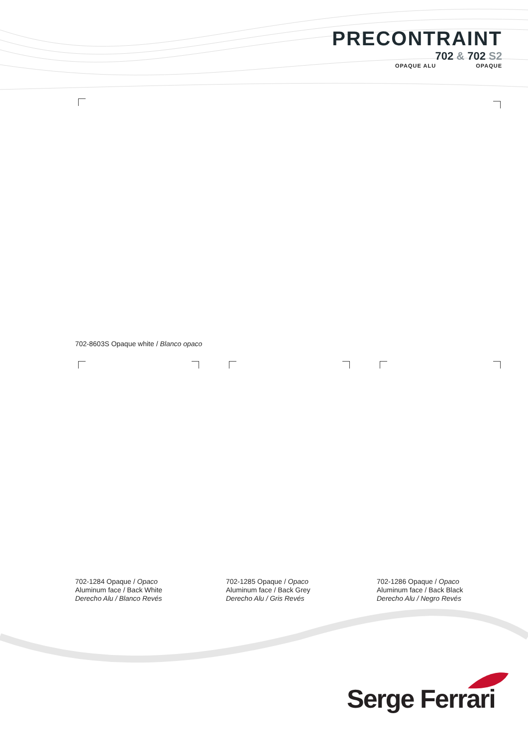PRECONTRAINT
702 & 702 S2
OPAQUE ALU OPAQUE
702-8603S Opaque white / Blanco opaco
702-1284 Opaque / Opaco
Aluminum face / Back White
Derecho Alu / Blanco Revés
702-1285 Opaque / Opaco
Aluminum face / Back Grey
Derecho Alu / Gris Revés
702-1286 Opaque / Opaco
Aluminum face / Back Black
Derecho Alu / Negro Revés
Serge Ferrari